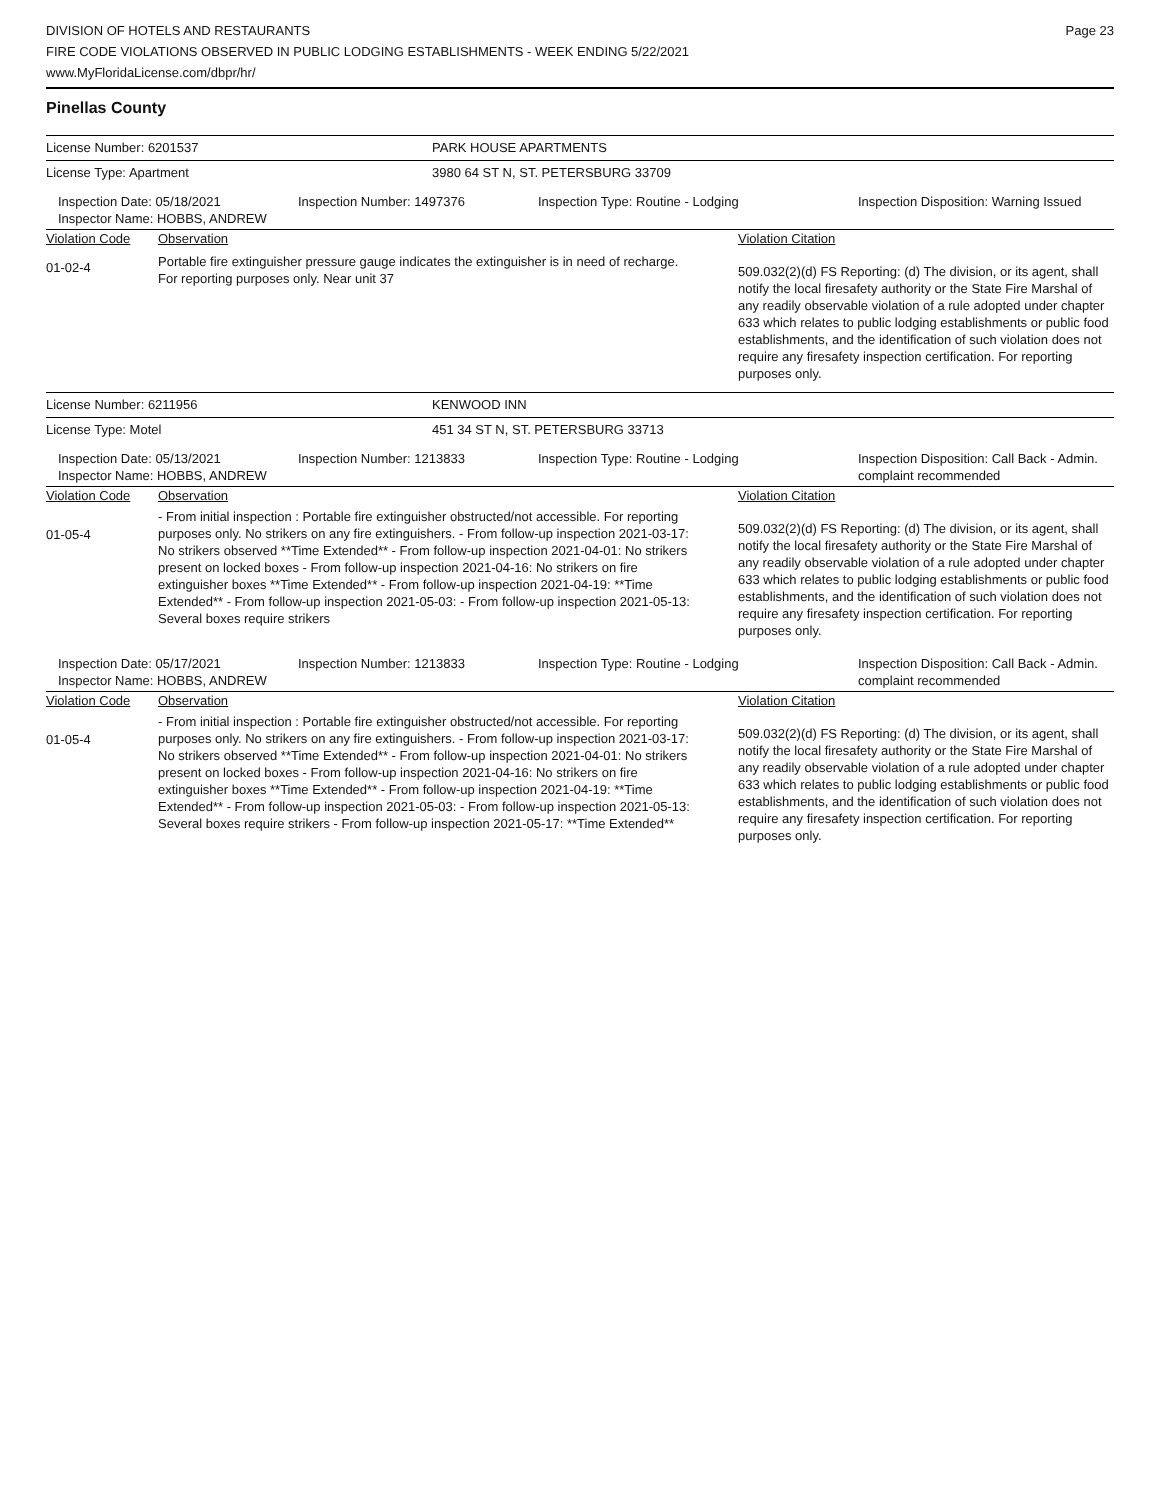DIVISION OF HOTELS AND RESTAURANTS
FIRE CODE VIOLATIONS OBSERVED IN PUBLIC LODGING ESTABLISHMENTS - WEEK ENDING 5/22/2021
www.MyFloridaLicense.com/dbpr/hr/
Page 23
Pinellas County
License Number: 6201537 PARK HOUSE APARTMENTS
License Type: Apartment 3980 64 ST N, ST. PETERSBURG 33709
| Inspection Date: 05/18/2021 Inspector Name: HOBBS, ANDREW | Inspection Number: 1497376 | Inspection Type: Routine - Lodging | Inspection Disposition: Warning Issued |
| Violation Code | Observation | Violation Citation |
| 01-02-4 | Portable fire extinguisher pressure gauge indicates the extinguisher is in need of recharge. For reporting purposes only. Near unit 37 | 509.032(2)(d) FS Reporting: (d) The division, or its agent, shall notify the local firesafety authority or the State Fire Marshal of any readily observable violation of a rule adopted under chapter 633 which relates to public lodging establishments or public food establishments, and the identification of such violation does not require any firesafety inspection certification. For reporting purposes only. |
License Number: 6211956 KENWOOD INN
License Type: Motel 451 34 ST N, ST. PETERSBURG 33713
| Inspection Date: 05/13/2021 Inspector Name: HOBBS, ANDREW | Inspection Number: 1213833 | Inspection Type: Routine - Lodging | Inspection Disposition: Call Back - Admin. complaint recommended |
| Violation Code | Observation | Violation Citation |
| 01-05-4 | - From initial inspection : Portable fire extinguisher obstructed/not accessible. For reporting purposes only. No strikers on any fire extinguishers. - From follow-up inspection 2021-03-17: No strikers observed **Time Extended** - From follow-up inspection 2021-04-01: No strikers present on locked boxes - From follow-up inspection 2021-04-16: No strikers on fire extinguisher boxes **Time Extended** - From follow-up inspection 2021-04-19: **Time Extended** - From follow-up inspection 2021-05-03: - From follow-up inspection 2021-05-13: Several boxes require strikers | 509.032(2)(d) FS Reporting: (d) The division, or its agent, shall notify the local firesafety authority or the State Fire Marshal of any readily observable violation of a rule adopted under chapter 633 which relates to public lodging establishments or public food establishments, and the identification of such violation does not require any firesafety inspection certification. For reporting purposes only. |
| Inspection Date: 05/17/2021 Inspector Name: HOBBS, ANDREW | Inspection Number: 1213833 | Inspection Type: Routine - Lodging | Inspection Disposition: Call Back - Admin. complaint recommended |
| Violation Code | Observation | Violation Citation |
| 01-05-4 | - From initial inspection : Portable fire extinguisher obstructed/not accessible. For reporting purposes only. No strikers on any fire extinguishers. - From follow-up inspection 2021-03-17: No strikers observed **Time Extended** - From follow-up inspection 2021-04-01: No strikers present on locked boxes - From follow-up inspection 2021-04-16: No strikers on fire extinguisher boxes **Time Extended** - From follow-up inspection 2021-04-19: **Time Extended** - From follow-up inspection 2021-05-03: - From follow-up inspection 2021-05-13: Several boxes require strikers - From follow-up inspection 2021-05-17: **Time Extended** | 509.032(2)(d) FS Reporting: (d) The division, or its agent, shall notify the local firesafety authority or the State Fire Marshal of any readily observable violation of a rule adopted under chapter 633 which relates to public lodging establishments or public food establishments, and the identification of such violation does not require any firesafety inspection certification. For reporting purposes only. |